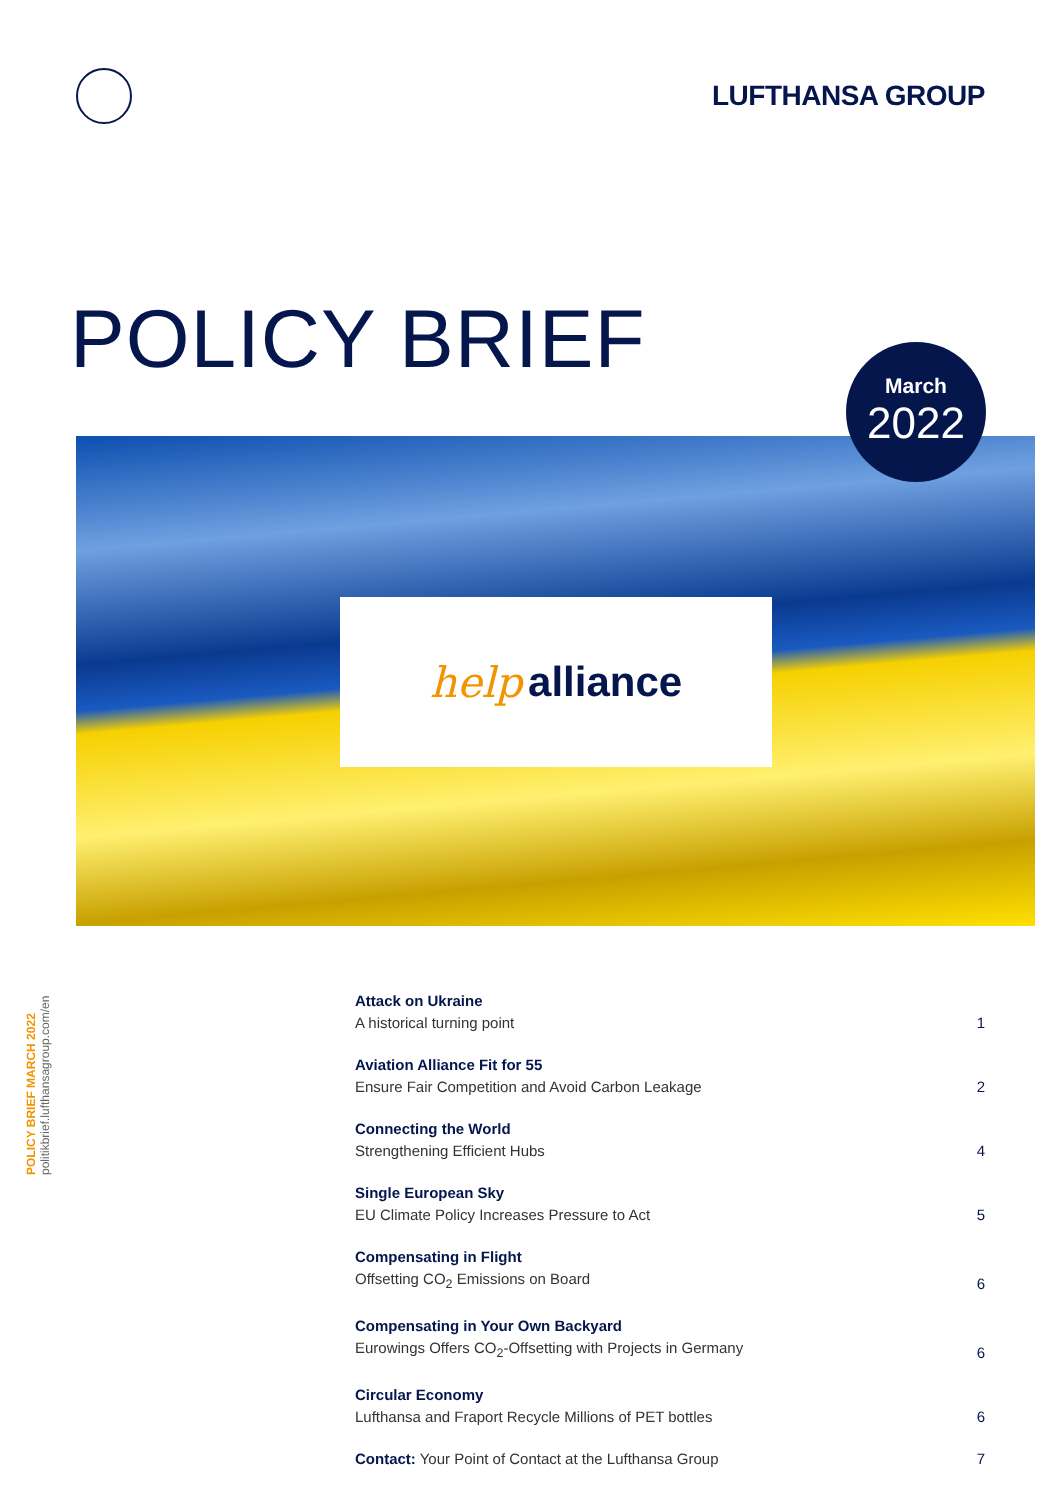LUFTHANSA GROUP
POLICY BRIEF
March
2022
help alliance
POLICY BRIEF MARCH 2022
politikbrief.lufthansagroup.com/en
Attack on Ukraine
A historical turning point
1
Aviation Alliance Fit for 55
Ensure Fair Competition and Avoid Carbon Leakage
2
Connecting the World
Strengthening Efficient Hubs
4
Single European Sky
EU Climate Policy Increases Pressure to Act
5
Compensating in Flight
Offsetting CO<sub>2</sub> Emissions on Board
6
Compensating in Your Own Backyard
Eurowings Offers CO<sub>2</sub>-Offsetting with Projects in Germany
6
Circular Economy
Lufthansa and Fraport Recycle Millions of PET bottles
6
Contact: Your Point of Contact at the Lufthansa Group
7